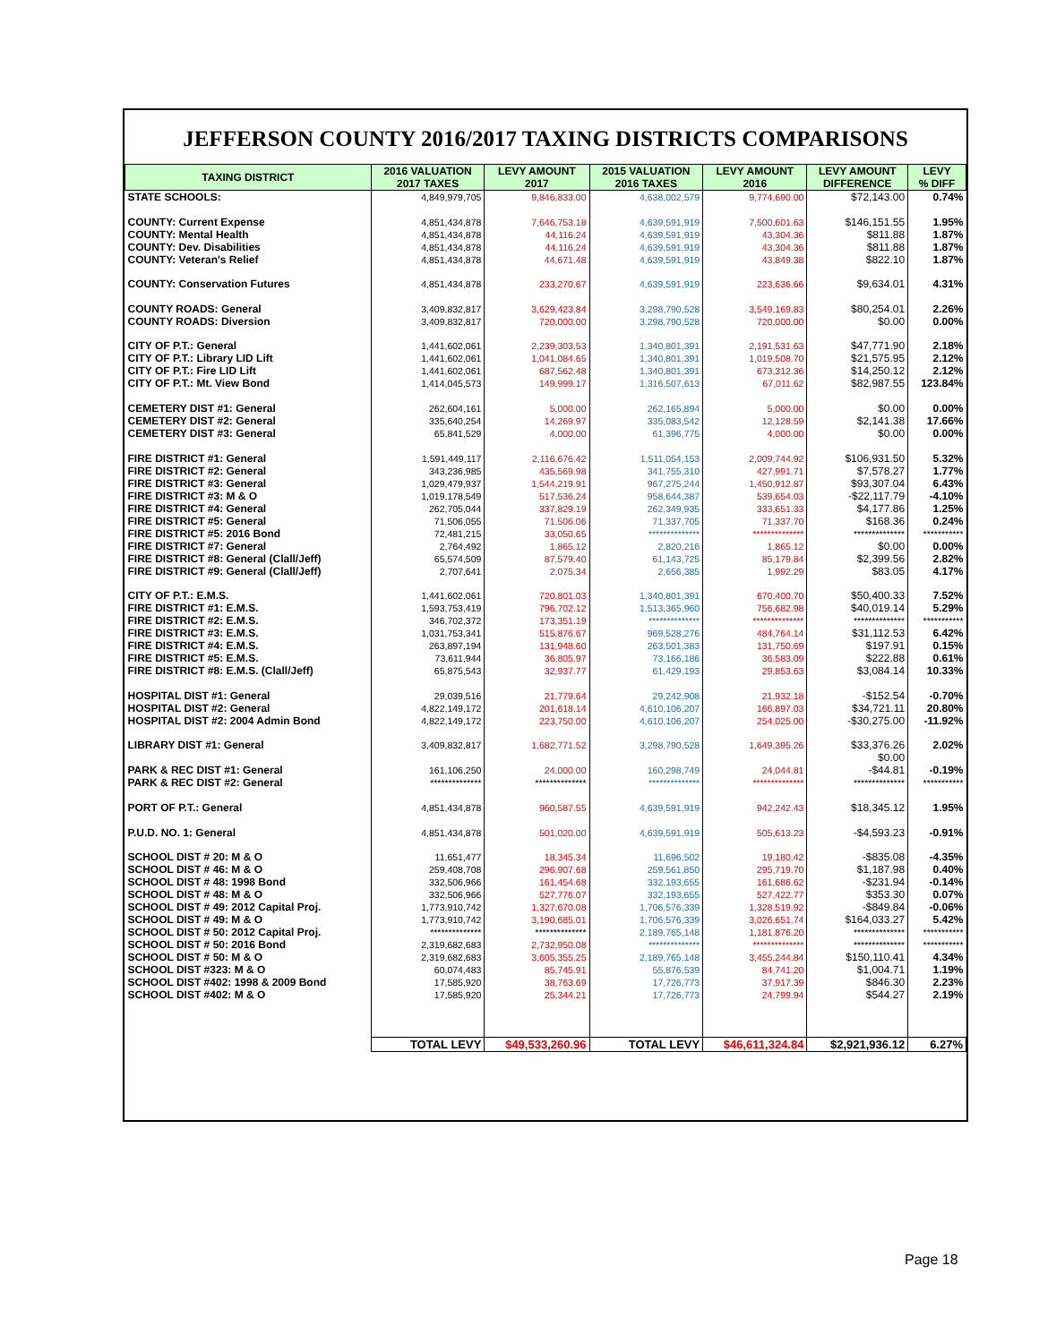JEFFERSON COUNTY 2016/2017 TAXING DISTRICTS COMPARISONS
| TAXING DISTRICT | 2016 VALUATION 2017 TAXES | LEVY AMOUNT 2017 | 2015 VALUATION 2016 TAXES | LEVY AMOUNT 2016 | LEVY AMOUNT DIFFERENCE | LEVY % DIFF |
| --- | --- | --- | --- | --- | --- | --- |
| STATE SCHOOLS: | 4,849,979,705 | 9,846,833.00 | 4,638,002,579 | 9,774,690.00 | $72,143.00 | 0.74% |
| COUNTY: Current Expense | 4,851,434,878 | 7,646,753.18 | 4,639,591,919 | 7,500,601.63 | $146,151.55 | 1.95% |
| COUNTY: Mental Health | 4,851,434,878 | 44,116.24 | 4,639,591,919 | 43,304.36 | $811.88 | 1.87% |
| COUNTY: Dev. Disabilities | 4,851,434,878 | 44,116.24 | 4,639,591,919 | 43,304.36 | $811.88 | 1.87% |
| COUNTY: Veteran's Relief | 4,851,434,878 | 44,671.48 | 4,639,591,919 | 43,849.38 | $822.10 | 1.87% |
| COUNTY: Conservation Futures | 4,851,434,878 | 233,270.67 | 4,639,591,919 | 223,636.66 | $9,634.01 | 4.31% |
| COUNTY ROADS: General | 3,409,832,817 | 3,629,423.84 | 3,298,790,528 | 3,549,169.83 | $80,254.01 | 2.26% |
| COUNTY ROADS: Diversion | 3,409,832,817 | 720,000.00 | 3,298,790,528 | 720,000.00 | $0.00 | 0.00% |
| CITY OF P.T.: General | 1,441,602,061 | 2,239,303.53 | 1,340,801,391 | 2,191,531.63 | $47,771.90 | 2.18% |
| CITY OF P.T.: Library LID Lift | 1,441,602,061 | 1,041,084.65 | 1,340,801,391 | 1,019,508.70 | $21,575.95 | 2.12% |
| CITY OF P.T.: Fire LID Lift | 1,441,602,061 | 687,562.48 | 1,340,801,391 | 673,312.36 | $14,250.12 | 2.12% |
| CITY OF P.T.: Mt. View Bond | 1,414,045,573 | 149,999.17 | 1,316,507,613 | 67,011.62 | $82,987.55 | 123.84% |
| CEMETERY DIST #1: General | 262,604,161 | 5,000.00 | 262,165,894 | 5,000.00 | $0.00 | 0.00% |
| CEMETERY DIST #2: General | 335,640,254 | 14,269.97 | 335,083,542 | 12,128.59 | $2,141.38 | 17.66% |
| CEMETERY DIST #3: General | 65,841,529 | 4,000.00 | 61,396,775 | 4,000.00 | $0.00 | 0.00% |
| FIRE DISTRICT #1: General | 1,591,449,117 | 2,116,676.42 | 1,511,054,153 | 2,009,744.92 | $106,931.50 | 5.32% |
| FIRE DISTRICT #2: General | 343,236,985 | 435,569.98 | 341,755,310 | 427,991.71 | $7,578.27 | 1.77% |
| FIRE DISTRICT #3: General | 1,029,479,937 | 1,544,219.91 | 967,275,244 | 1,450,912.87 | $93,307.04 | 6.43% |
| FIRE DISTRICT #3: M & O | 1,019,178,549 | 517,536.24 | 958,644,387 | 539,654.03 | -$22,117.79 | -4.10% |
| FIRE DISTRICT #4: General | 262,705,044 | 337,829.19 | 262,349,935 | 333,651.33 | $4,177.86 | 1.25% |
| FIRE DISTRICT #5: General | 71,506,055 | 71,506.06 | 71,337,705 | 71,337.70 | $168.36 | 0.24% |
| FIRE DISTRICT #5: 2016 Bond | 72,481,215 | 33,050.65 | ************** | ************** | ************** | *********** |
| FIRE DISTRICT #7: General | 2,764,492 | 1,865.12 | 2,820,216 | 1,865.12 | $0.00 | 0.00% |
| FIRE DISTRICT #8: General (Clall/Jeff) | 65,574,509 | 87,579.40 | 61,143,725 | 85,179.84 | $2,399.56 | 2.82% |
| FIRE DISTRICT #9: General (Clall/Jeff) | 2,707,641 | 2,075.34 | 2,656,385 | 1,992.29 | $83.05 | 4.17% |
| CITY OF P.T.: E.M.S. | 1,441,602,061 | 720,801.03 | 1,340,801,391 | 670,400.70 | $50,400.33 | 7.52% |
| FIRE DISTRICT #1: E.M.S. | 1,593,753,419 | 796,702.12 | 1,513,365,960 | 756,682.98 | $40,019.14 | 5.29% |
| FIRE DISTRICT #2: E.M.S. | 346,702,372 | 173,351.19 | ************** | ************** | ************** | *********** |
| FIRE DISTRICT #3: E.M.S. | 1,031,753,341 | 515,876.67 | 969,528,276 | 484,764.14 | $31,112.53 | 6.42% |
| FIRE DISTRICT #4: E.M.S. | 263,897,194 | 131,948.60 | 263,501,383 | 131,750.69 | $197.91 | 0.15% |
| FIRE DISTRICT #5: E.M.S. | 73,611,944 | 36,805.97 | 73,166,186 | 36,583.09 | $222.88 | 0.61% |
| FIRE DISTRICT #8: E.M.S. (Clall/Jeff) | 65,875,543 | 32,937.77 | 61,429,193 | 29,853.63 | $3,084.14 | 10.33% |
| HOSPITAL DIST #1: General | 29,039,516 | 21,779.64 | 29,242,908 | 21,932.18 | -$152.54 | -0.70% |
| HOSPITAL DIST #2: General | 4,822,149,172 | 201,618.14 | 4,610,106,207 | 166,897.03 | $34,721.11 | 20.80% |
| HOSPITAL DIST #2: 2004 Admin Bond | 4,822,149,172 | 223,750.00 | 4,610,106,207 | 254,025.00 | -$30,275.00 | -11.92% |
| LIBRARY DIST #1: General | 3,409,832,817 | 1,682,771.52 | 3,298,790,528 | 1,649,395.26 | $33,376.26 | 2.02% |
| | | | | | $0.00 | |
| PARK & REC DIST #1: General | 161,106,250 | 24,000.00 | 160,298,749 | 24,044.81 | -$44.81 | -0.19% |
| PARK & REC DIST #2: General | ************** | ************** | ************** | ************** | ************** | *********** |
| PORT OF P.T.: General | 4,851,434,878 | 960,587.55 | 4,639,591,919 | 942,242.43 | $18,345.12 | 1.95% |
| P.U.D. NO. 1: General | 4,851,434,878 | 501,020.00 | 4,639,591,919 | 505,613.23 | -$4,593.23 | -0.91% |
| SCHOOL DIST # 20: M & O | 11,651,477 | 18,345.34 | 11,696,502 | 19,180.42 | -$835.08 | -4.35% |
| SCHOOL DIST # 46: M & O | 259,408,708 | 296,907.68 | 259,561,850 | 295,719.70 | $1,187.98 | 0.40% |
| SCHOOL DIST # 48: 1998 Bond | 332,506,966 | 161,454.68 | 332,193,655 | 161,686.62 | -$231.94 | -0.14% |
| SCHOOL DIST # 48: M & O | 332,506,966 | 527,776.07 | 332,193,655 | 527,422.77 | $353.30 | 0.07% |
| SCHOOL DIST # 49: 2012 Capital Proj. | 1,773,910,742 | 1,327,670.08 | 1,706,576,339 | 1,328,519.92 | -$849.84 | -0.06% |
| SCHOOL DIST # 49: M & O | 1,773,910,742 | 3,190,685.01 | 1,706,576,339 | 3,026,651.74 | $164,033.27 | 5.42% |
| SCHOOL DIST # 50: 2012 Capital Proj. | ************** | ************** | 2,189,765,148 | 1,181,876.20 | ************** | *********** |
| SCHOOL DIST # 50: 2016 Bond | 2,319,682,683 | 2,732,950.08 | ************** | ************** | ************** | *********** |
| SCHOOL DIST # 50: M & O | 2,319,682,683 | 3,605,355.25 | 2,189,765,148 | 3,455,244.84 | $150,110.41 | 4.34% |
| SCHOOL DIST #323: M & O | 60,074,483 | 85,745.91 | 55,876,539 | 84,741.20 | $1,004.71 | 1.19% |
| SCHOOL DIST #402: 1998 & 2009 Bond | 17,585,920 | 38,763.69 | 17,726,773 | 37,917.39 | $846.30 | 2.23% |
| SCHOOL DIST #402: M & O | 17,585,920 | 25,344.21 | 17,726,773 | 24,799.94 | $544.27 | 2.19% |
| | TOTAL LEVY | $49,533,260.96 | TOTAL LEVY | $46,611,324.84 | $2,921,936.12 | 6.27% |
Page 18